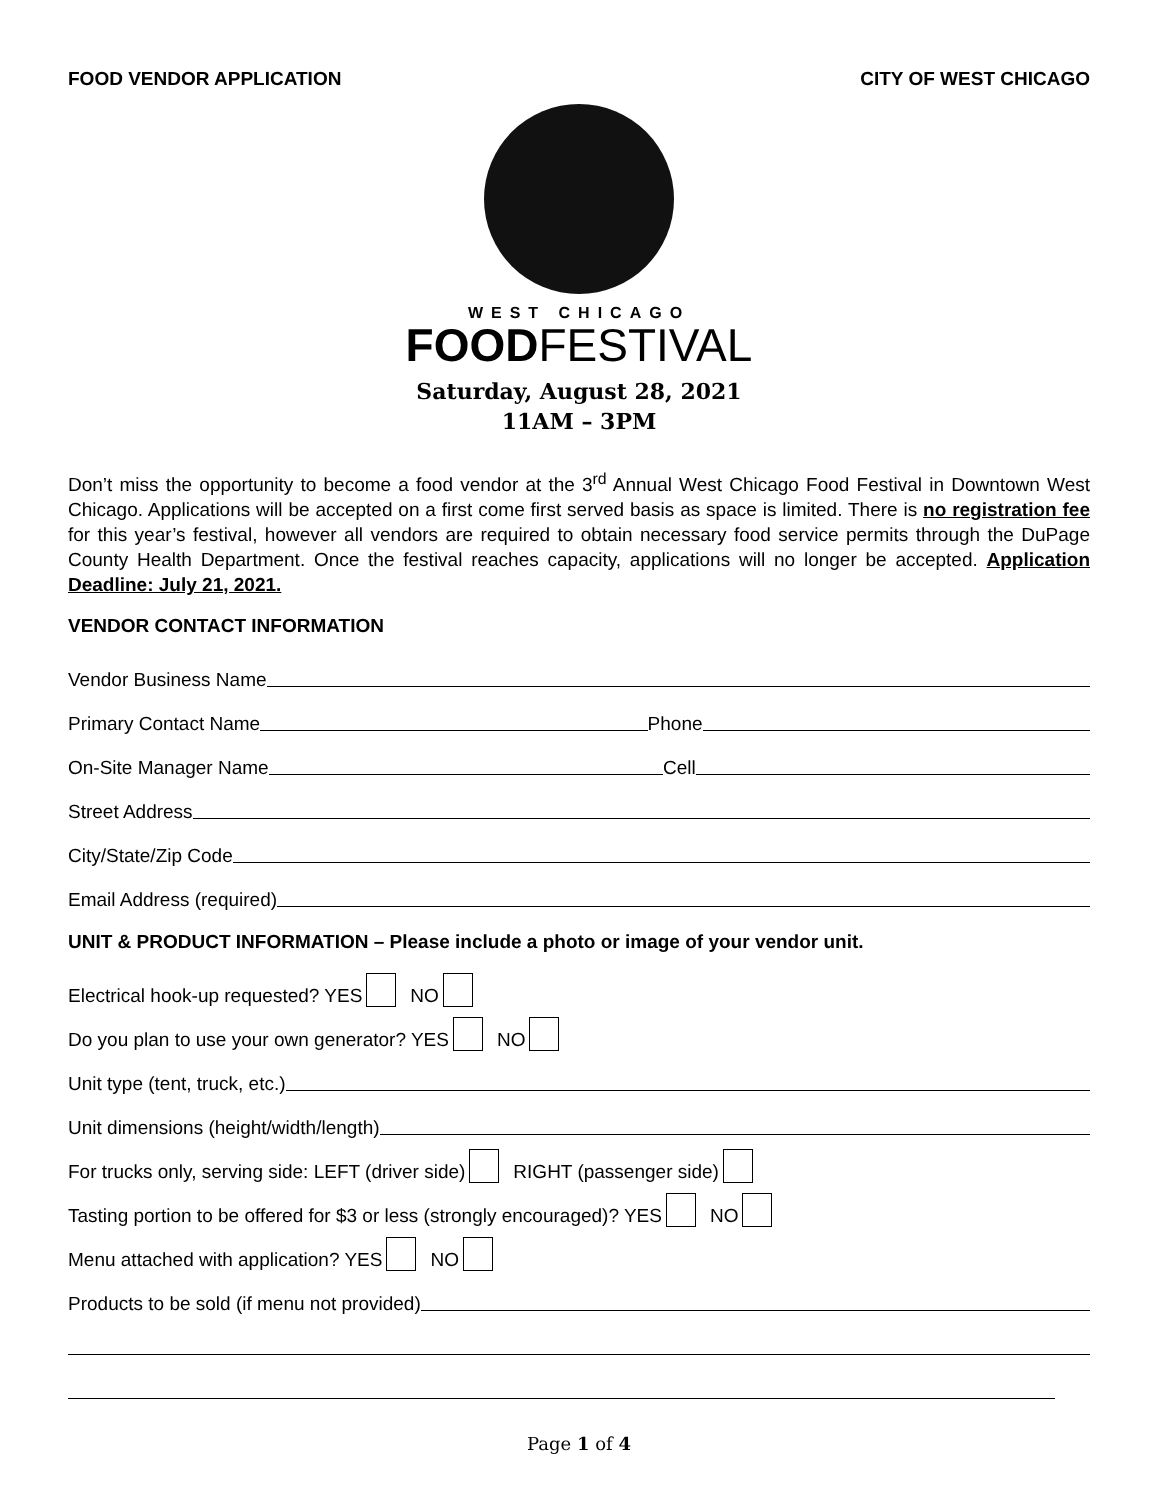FOOD VENDOR APPLICATION CITY OF WEST CHICAGO
WEST CHICAGO
FOODFESTIVAL
Saturday, August 28, 2021
11AM – 3PM
Don’t miss the opportunity to become a food vendor at the 3<sup>rd</sup> Annual West Chicago Food Festival in Downtown West Chicago. Applications will be accepted on a first come first served basis as space is limited. There is no registration fee for this year’s festival, however all vendors are required to obtain necessary food service permits through the DuPage County Health Department. Once the festival reaches capacity, applications will no longer be accepted. Application Deadline: July 21, 2021.
VENDOR CONTACT INFORMATION
Vendor Business Name
Primary Contact Name Phone
On-Site Manager Name Cell
Street Address
City/State/Zip Code
Email Address (required)
UNIT & PRODUCT INFORMATION – Please include a photo or image of your vendor unit.
Electrical hook-up requested? YES NO
Do you plan to use your own generator? YES NO
Unit type (tent, truck, etc.)
Unit dimensions (height/width/length)
For trucks only, serving side: LEFT (driver side) RIGHT (passenger side)
Tasting portion to be offered for $3 or less (strongly encouraged)? YES NO
Menu attached with application? YES NO
Products to be sold (if menu not provided)
Page 1 of 4